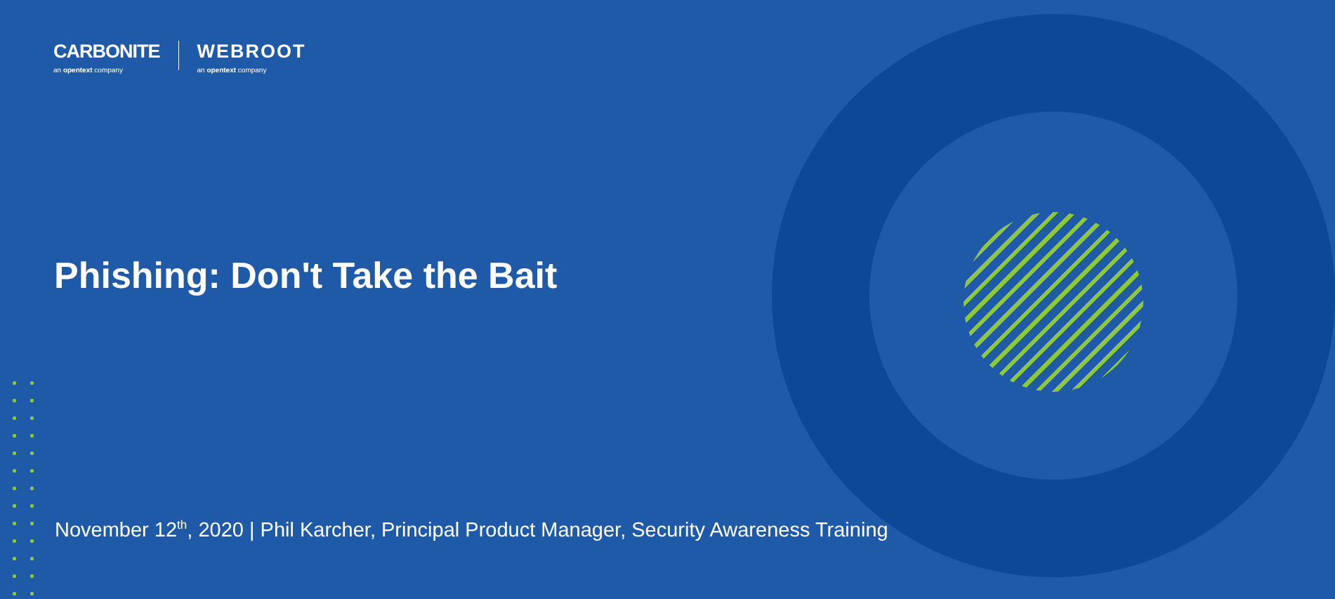CARBONITE
an opentext company
WEBROOT
an opentext company
Phishing: Don't Take the Bait
November 12<sup>th</sup>, 2020 | Phil Karcher, Principal Product Manager, Security Awareness Training